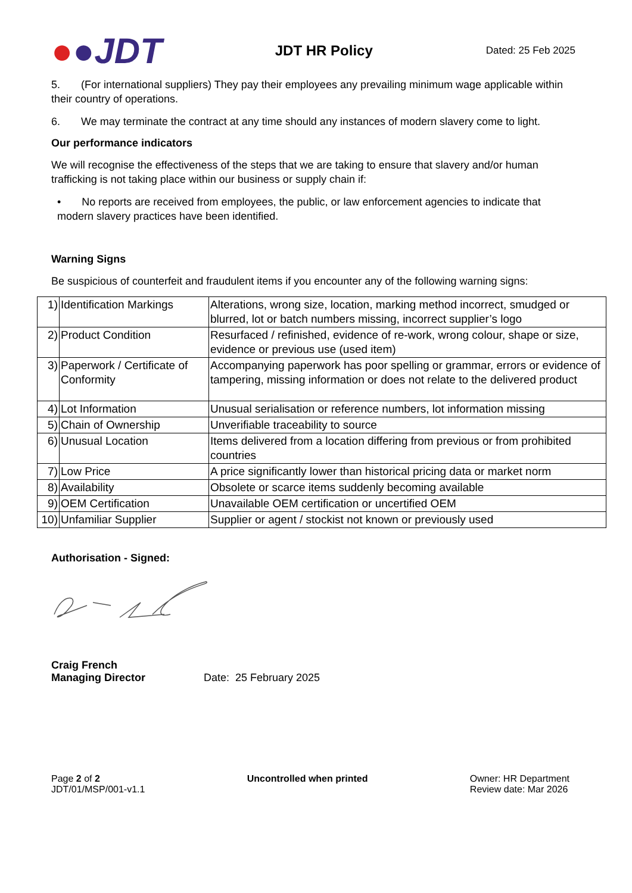●●JDT
JDT HR Policy
Dated: 25 Feb 2025
5. (For international suppliers) They pay their employees any prevailing minimum wage applicable within their country of operations.
6. We may terminate the contract at any time should any instances of modern slavery come to light.
Our performance indicators
We will recognise the effectiveness of the steps that we are taking to ensure that slavery and/or human trafficking is not taking place within our business or supply chain if:
• No reports are received from employees, the public, or law enforcement agencies to indicate that modern slavery practices have been identified.
Warning Signs
Be suspicious of counterfeit and fraudulent items if you encounter any of the following warning signs:
| 1) | Identification Markings | Alterations, wrong size, location, marking method incorrect, smudged or blurred, lot or batch numbers missing, incorrect supplier’s logo |
| 2) | Product Condition | Resurfaced / refinished, evidence of re-work, wrong colour, shape or size, evidence or previous use (used item) |
| 3) | Paperwork / Certificate of Conformity | Accompanying paperwork has poor spelling or grammar, errors or evidence of tampering, missing information or does not relate to the delivered product |
| 4) | Lot Information | Unusual serialisation or reference numbers, lot information missing |
| 5) | Chain of Ownership | Unverifiable traceability to source |
| 6) | Unusual Location | Items delivered from a location differing from previous or from prohibited countries |
| 7) | Low Price | A price significantly lower than historical pricing data or market norm |
| 8) | Availability | Obsolete or scarce items suddenly becoming available |
| 9) | OEM Certification | Unavailable OEM certification or uncertified OEM |
| 10) | Unfamiliar Supplier | Supplier or agent / stockist not known or previously used |
Authorisation - Signed:
Craig French
Managing Director
Date: 25 February 2025
Page 2 of 2
JDT/01/MSP/001-v1.1
Uncontrolled when printed Owner: HR Department
Review date: Mar 2026